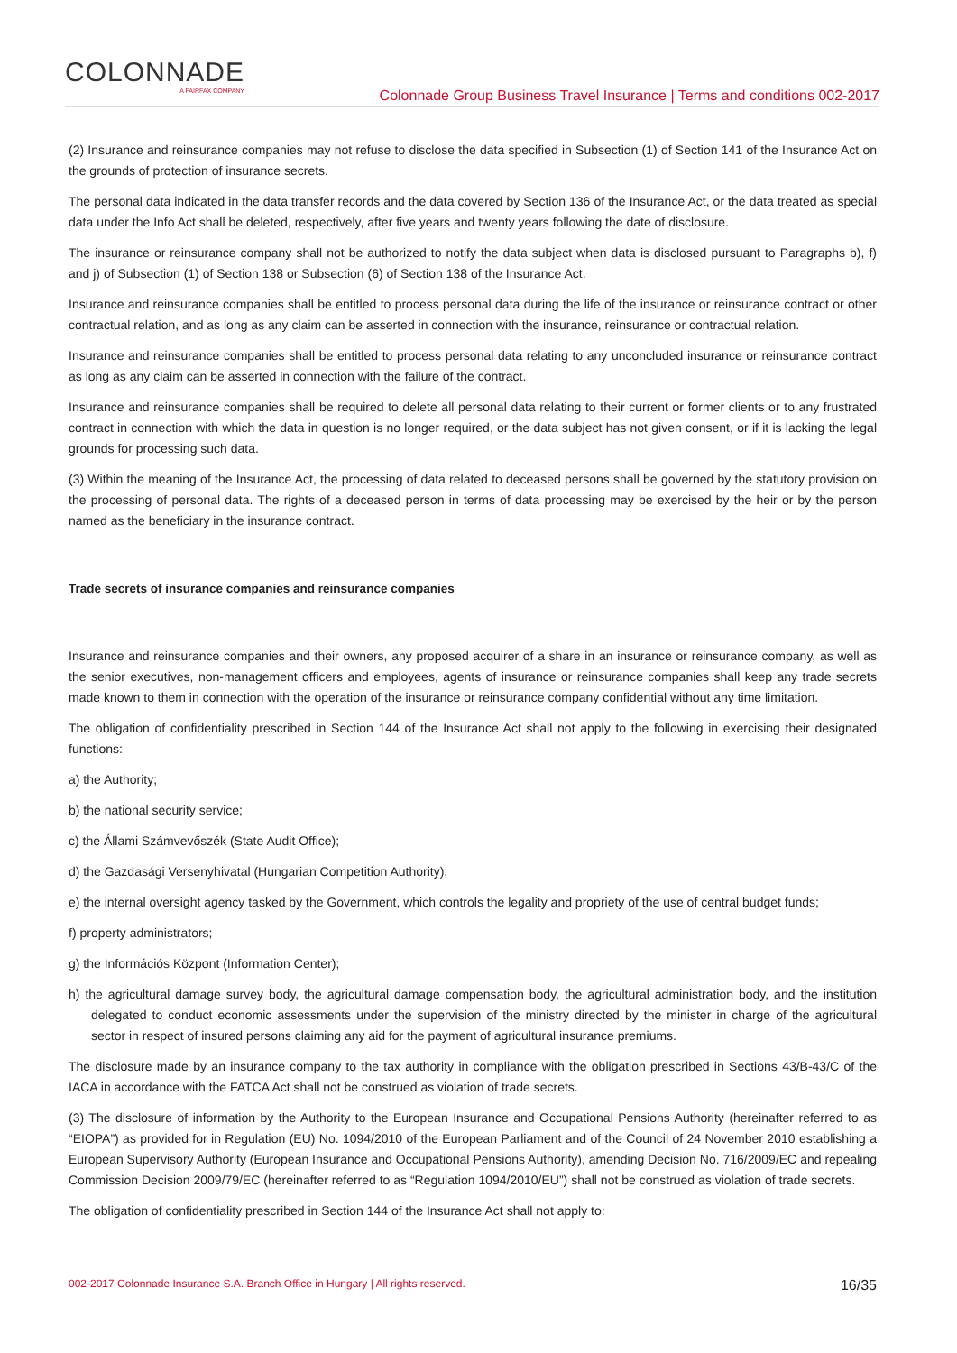COLONNADE
A FAIRFAX COMPANY
Colonnade Group Business Travel Insurance | Terms and conditions 002-2017
(2) Insurance and reinsurance companies may not refuse to disclose the data specified in Subsection (1) of Section 141 of the Insurance Act on the grounds of protection of insurance secrets.
The personal data indicated in the data transfer records and the data covered by Section 136 of the Insurance Act, or the data treated as special data under the Info Act shall be deleted, respectively, after five years and twenty years following the date of disclosure.
The insurance or reinsurance company shall not be authorized to notify the data subject when data is disclosed pursuant to Paragraphs b), f) and j) of Subsection (1) of Section 138 or Subsection (6) of Section 138 of the Insurance Act.
Insurance and reinsurance companies shall be entitled to process personal data during the life of the insurance or reinsurance contract or other contractual relation, and as long as any claim can be asserted in connection with the insurance, reinsurance or contractual relation.
Insurance and reinsurance companies shall be entitled to process personal data relating to any unconcluded insurance or reinsurance contract as long as any claim can be asserted in connection with the failure of the contract.
Insurance and reinsurance companies shall be required to delete all personal data relating to their current or former clients or to any frustrated contract in connection with which the data in question is no longer required, or the data subject has not given consent, or if it is lacking the legal grounds for processing such data.
(3) Within the meaning of the Insurance Act, the processing of data related to deceased persons shall be governed by the statutory provision on the processing of personal data. The rights of a deceased person in terms of data processing may be exercised by the heir or by the person named as the beneficiary in the insurance contract.
Trade secrets of insurance companies and reinsurance companies
Insurance and reinsurance companies and their owners, any proposed acquirer of a share in an insurance or reinsurance company, as well as the senior executives, non-management officers and employees, agents of insurance or reinsurance companies shall keep any trade secrets made known to them in connection with the operation of the insurance or reinsurance company confidential without any time limitation.
The obligation of confidentiality prescribed in Section 144 of the Insurance Act shall not apply to the following in exercising their designated functions:
a) the Authority;
b) the national security service;
c) the Állami Számvevőszék (State Audit Office);
d) the Gazdasági Versenyhivatal (Hungarian Competition Authority);
e) the internal oversight agency tasked by the Government, which controls the legality and propriety of the use of central budget funds;
f) property administrators;
g) the Információs Központ (Information Center);
h) the agricultural damage survey body, the agricultural damage compensation body, the agricultural administration body, and the institution delegated to conduct economic assessments under the supervision of the ministry directed by the minister in charge of the agricultural sector in respect of insured persons claiming any aid for the payment of agricultural insurance premiums.
The disclosure made by an insurance company to the tax authority in compliance with the obligation prescribed in Sections 43/B-43/C of the IACA in accordance with the FATCA Act shall not be construed as violation of trade secrets.
(3) The disclosure of information by the Authority to the European Insurance and Occupational Pensions Authority (hereinafter referred to as “EIOPA”) as provided for in Regulation (EU) No. 1094/2010 of the European Parliament and of the Council of 24 November 2010 establishing a European Supervisory Authority (European Insurance and Occupational Pensions Authority), amending Decision No. 716/2009/EC and repealing Commission Decision 2009/79/EC (hereinafter referred to as “Regulation 1094/2010/EU”) shall not be construed as violation of trade secrets.
The obligation of confidentiality prescribed in Section 144 of the Insurance Act shall not apply to:
002-2017 Colonnade Insurance S.A. Branch Office in Hungary | All rights reserved. 16/35